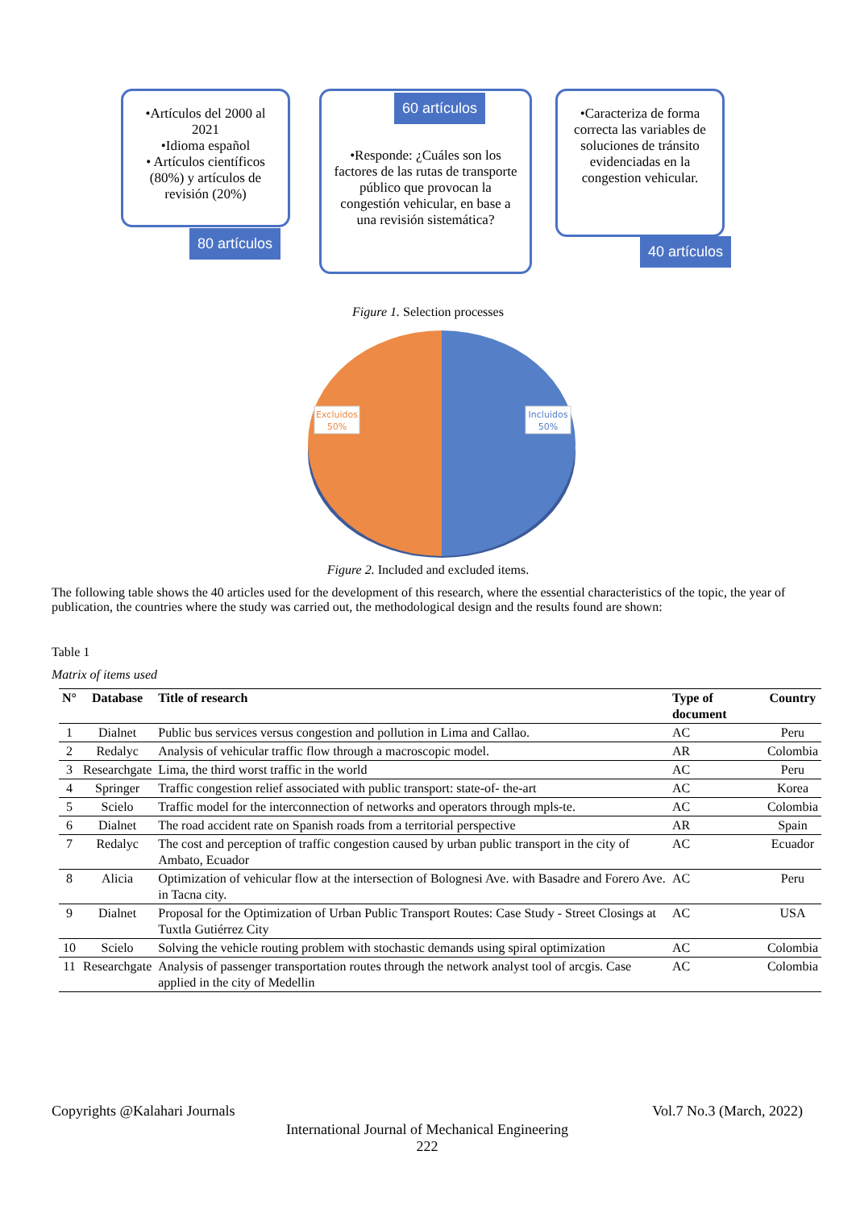•Artículos del 2000 al 2021
•Idioma español
• Artículos científicos (80%) y artículos de revisión (20%)
80 artículos
•Responde: ¿Cuáles son los factores de las rutas de transporte público que provocan la congestión vehicular, en base a una revisión sistemática?
60 artículos
•Caracteriza de forma correcta las variables de soluciones de tránsito evidenciadas en la congestion vehicular.
40 artículos
Figure 1. Selection processes
Excluidos
50%
Incluidos
50%
Figure 2. Included and excluded items.
The following table shows the 40 articles used for the development of this research, where the essential characteristics of the topic, the year of publication, the countries where the study was carried out, the methodological design and the results found are shown:
Table 1
Matrix of items used
| N° | Database | Title of research | Type of document | Country |
| --- | --- | --- | --- | --- |
| 1 | Dialnet | Public bus services versus congestion and pollution in Lima and Callao. | AC | Peru |
| 2 | Redalyc | Analysis of vehicular traffic flow through a macroscopic model. | AR | Colombia |
| 3 | Researchgate | Lima, the third worst traffic in the world | AC | Peru |
| 4 | Springer | Traffic congestion relief associated with public transport: state-of- the-art | AC | Korea |
| 5 | Scielo | Traffic model for the interconnection of networks and operators through mpls-te. | AC | Colombia |
| 6 | Dialnet | The road accident rate on Spanish roads from a territorial perspective | AR | Spain |
| 7 | Redalyc | The cost and perception of traffic congestion caused by urban public transport in the city of Ambato, Ecuador | AC | Ecuador |
| 8 | Alicia | Optimization of vehicular flow at the intersection of Bolognesi Ave. with Basadre and Forero Ave. in Tacna city. | AC | Peru |
| 9 | Dialnet | Proposal for the Optimization of Urban Public Transport Routes: Case Study - Street Closings at Tuxtla Gutiérrez City | AC | USA |
| 10 | Scielo | Solving the vehicle routing problem with stochastic demands using spiral optimization | AC | Colombia |
| 11 | Researchgate | Analysis of passenger transportation routes through the network analyst tool of arcgis. Case applied in the city of Medellin | AC | Colombia |
Copyrights @Kalahari Journals Vol.7 No.3 (March, 2022)
International Journal of Mechanical Engineering
222